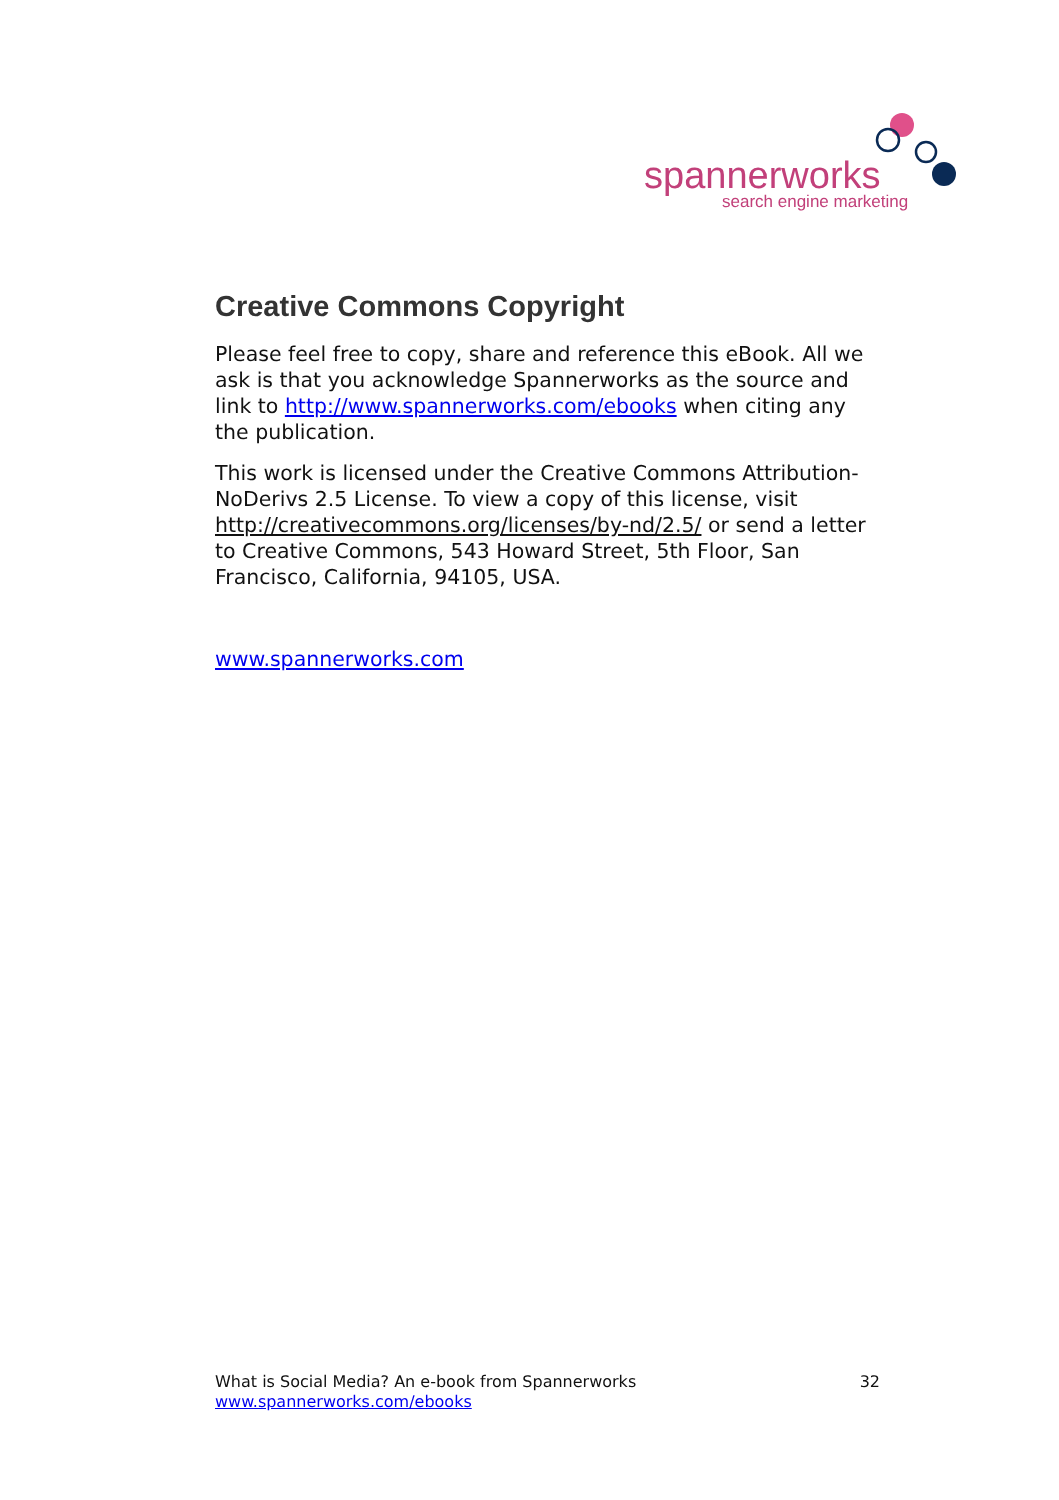spannerworks
search engine marketing
Creative Commons Copyright
Please feel free to copy, share and reference this eBook. All we ask is that you acknowledge Spannerworks as the source and link to http://www.spannerworks.com/ebooks when citing any the publication.
This work is licensed under the Creative Commons Attribution-NoDerivs 2.5 License. To view a copy of this license, visit http://creativecommons.org/licenses/by-nd/2.5/ or send a letter to Creative Commons, 543 Howard Street, 5th Floor, San Francisco, California, 94105, USA.
www.spannerworks.com
What is Social Media? An e-book from Spannerworks
www.spannerworks.com/ebooks
32